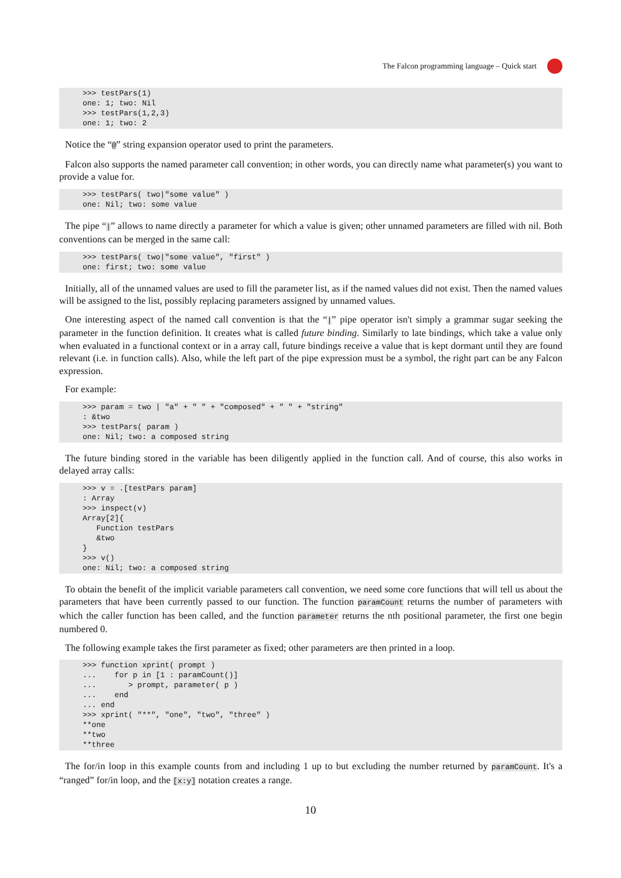The Falcon programming language – Quick start
>>> testPars(1)
one: 1; two: Nil
>>> testPars(1,2,3)
one: 1; two: 2
Notice the “@” string expansion operator used to print the parameters.
Falcon also supports the named parameter call convention; in other words, you can directly name what parameter(s) you want to provide a value for.
>>> testPars( two|"some value" )
one: Nil; two: some value
The pipe “|” allows to name directly a parameter for which a value is given; other unnamed parameters are filled with nil. Both conventions can be merged in the same call:
>>> testPars( two|"some value", "first" )
one: first; two: some value
Initially, all of the unnamed values are used to fill the parameter list, as if the named values did not exist. Then the named values will be assigned to the list, possibly replacing parameters assigned by unnamed values.
One interesting aspect of the named call convention is that the “|” pipe operator isn't simply a grammar sugar seeking the parameter in the function definition. It creates what is called future binding. Similarly to late bindings, which take a value only when evaluated in a functional context or in a array call, future bindings receive a value that is kept dormant until they are found relevant (i.e. in function calls). Also, while the left part of the pipe expression must be a symbol, the right part can be any Falcon expression.
For example:
>>> param = two | "a" + " " + "composed" + " " + "string"
: &two
>>> testPars( param )
one: Nil; two: a composed string
The future binding stored in the variable has been diligently applied in the function call. And of course, this also works in delayed array calls:
>>> v = .[testPars param]
: Array
>>> inspect(v)
Array[2]{
   Function testPars
   &two
}
>>> v()
one: Nil; two: a composed string
To obtain the benefit of the implicit variable parameters call convention, we need some core functions that will tell us about the parameters that have been currently passed to our function. The function paramCount returns the number of parameters with which the caller function has been called, and the function parameter returns the nth positional parameter, the first one begin numbered 0.
The following example takes the first parameter as fixed; other parameters are then printed in a loop.
>>> function xprint( prompt )
...    for p in [1 : paramCount()]
...       > prompt, parameter( p )
...    end
... end
>>> xprint( "**", "one", "two", "three" )
**one
**two
**three
The for/in loop in this example counts from and including 1 up to but excluding the number returned by paramCount. It's a “ranged” for/in loop, and the [x:y] notation creates a range.
10